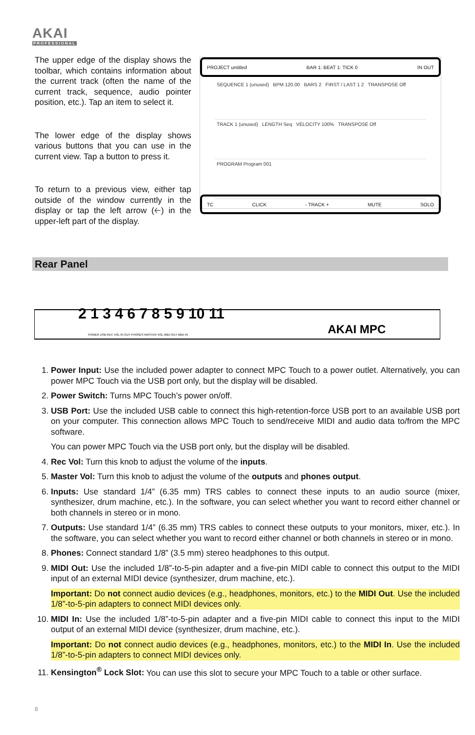AKAI
PROFESSIONAL
The upper edge of the display shows the toolbar, which contains information about the current track (often the name of the current track, sequence, audio pointer position, etc.). Tap an item to select it.
The lower edge of the display shows various buttons that you can use in the current view. Tap a button to press it.
To return to a previous view, either tap outside of the window currently in the display or tap the left arrow (🡠) in the upper-left part of the display.
PROJECT untitled BAR 1: BEAT 1: TICK 0 IN OUT
SEQUENCE 1 (unused) BPM 120.00 BARS 2 FIRST / LAST 1 2 TRANSPOSE Off
TRACK 1 (unused) LENGTH Seq VELOCITY 100% TRANSPOSE Off
PROGRAM Program 001
TC CLICK - TRACK + MUTE SOLO
Rear Panel
2 1 3 4 6 7 8 5 9 10 11
AKAI MPC
POWER USB REC VOL IN OUT PHONES MASTER VOL MIDI OUT MIDI IN
1. Power Input: Use the included power adapter to connect MPC Touch to a power outlet. Alternatively, you can power MPC Touch via the USB port only, but the display will be disabled.
2. Power Switch: Turns MPC Touch’s power on/off.
3. USB Port: Use the included USB cable to connect this high-retention-force USB port to an available USB port on your computer. This connection allows MPC Touch to send/receive MIDI and audio data to/from the MPC software.
You can power MPC Touch via the USB port only, but the display will be disabled.
4. Rec Vol: Turn this knob to adjust the volume of the inputs.
5. Master Vol: Turn this knob to adjust the volume of the outputs and phones output.
6. Inputs: Use standard 1/4” (6.35 mm) TRS cables to connect these inputs to an audio source (mixer, synthesizer, drum machine, etc.). In the software, you can select whether you want to record either channel or both channels in stereo or in mono.
7. Outputs: Use standard 1/4” (6.35 mm) TRS cables to connect these outputs to your monitors, mixer, etc.). In the software, you can select whether you want to record either channel or both channels in stereo or in mono.
8. Phones: Connect standard 1/8” (3.5 mm) stereo headphones to this output.
9. MIDI Out: Use the included 1/8”-to-5-pin adapter and a five-pin MIDI cable to connect this output to the MIDI input of an external MIDI device (synthesizer, drum machine, etc.).
Important: Do not connect audio devices (e.g., headphones, monitors, etc.) to the MIDI Out. Use the included 1/8”-to-5-pin adapters to connect MIDI devices only.
10. MIDI In: Use the included 1/8”-to-5-pin adapter and a five-pin MIDI cable to connect this input to the MIDI output of an external MIDI device (synthesizer, drum machine, etc.).
Important: Do not connect audio devices (e.g., headphones, monitors, etc.) to the MIDI In. Use the included 1/8”-to-5-pin adapters to connect MIDI devices only.
11. Kensington<sup>®</sup> Lock Slot: You can use this slot to secure your MPC Touch to a table or other surface.
8